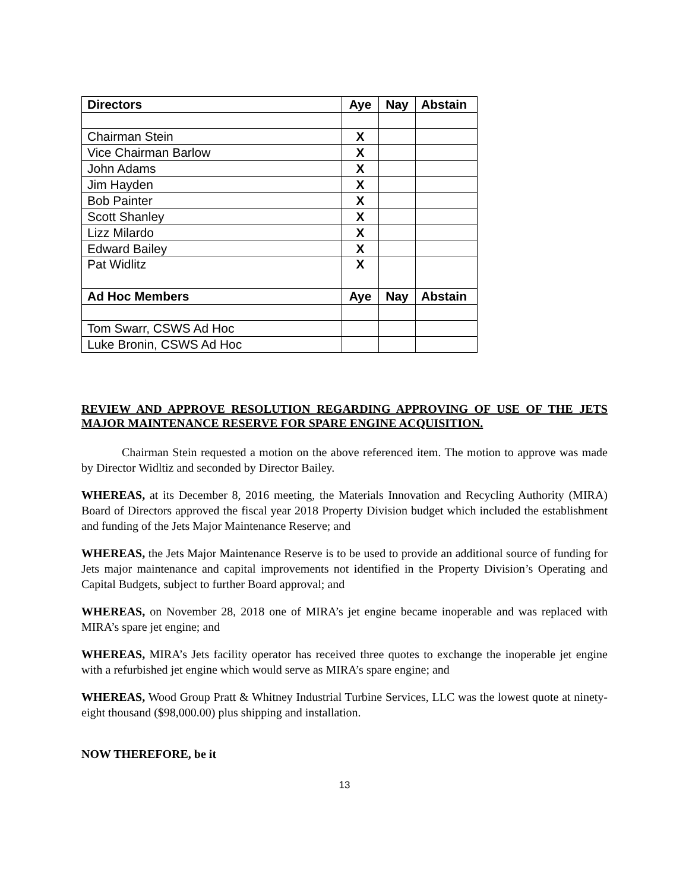| Directors | Aye | Nay | Abstain |
| --- | --- | --- | --- |
| Chairman Stein | X | | |
| Vice Chairman Barlow | X | | |
| John Adams | X | | |
| Jim Hayden | X | | |
| Bob Painter | X | | |
| Scott Shanley | X | | |
| Lizz Milardo | X | | |
| Edward Bailey | X | | |
| Pat Widlitz | X | | |
| Ad Hoc Members | Aye | Nay | Abstain |
| Tom Swarr, CSWS Ad Hoc | | | |
| Luke Bronin, CSWS Ad Hoc | | | |
REVIEW AND APPROVE RESOLUTION REGARDING APPROVING OF USE OF THE JETS MAJOR MAINTENANCE RESERVE FOR SPARE ENGINE ACQUISITION.
Chairman Stein requested a motion on the above referenced item. The motion to approve was made by Director Widltiz and seconded by Director Bailey.
WHEREAS, at its December 8, 2016 meeting, the Materials Innovation and Recycling Authority (MIRA) Board of Directors approved the fiscal year 2018 Property Division budget which included the establishment and funding of the Jets Major Maintenance Reserve; and
WHEREAS, the Jets Major Maintenance Reserve is to be used to provide an additional source of funding for Jets major maintenance and capital improvements not identified in the Property Division’s Operating and Capital Budgets, subject to further Board approval; and
WHEREAS, on November 28, 2018 one of MIRA’s jet engine became inoperable and was replaced with MIRA’s spare jet engine; and
WHEREAS, MIRA’s Jets facility operator has received three quotes to exchange the inoperable jet engine with a refurbished jet engine which would serve as MIRA’s spare engine; and
WHEREAS, Wood Group Pratt & Whitney Industrial Turbine Services, LLC was the lowest quote at ninety-eight thousand ($98,000.00) plus shipping and installation.
NOW THEREFORE, be it
13